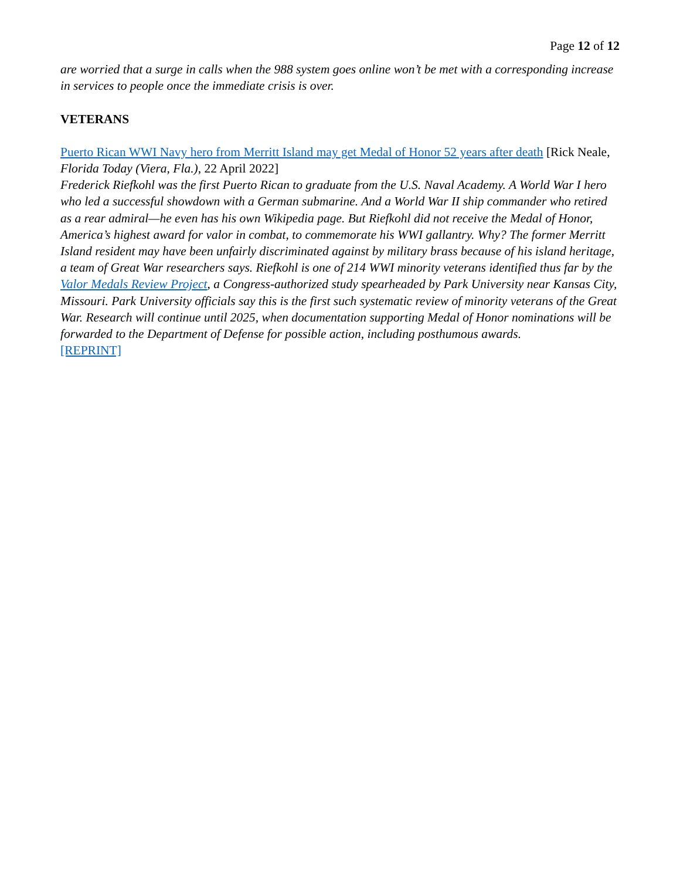Page 12 of 12
are worried that a surge in calls when the 988 system goes online won’t be met with a corresponding increase in services to people once the immediate crisis is over.
VETERANS
Puerto Rican WWI Navy hero from Merritt Island may get Medal of Honor 52 years after death [Rick Neale, Florida Today (Viera, Fla.), 22 April 2022]
Frederick Riefkohl was the first Puerto Rican to graduate from the U.S. Naval Academy. A World War I hero who led a successful showdown with a German submarine. And a World War II ship commander who retired as a rear admiral—he even has his own Wikipedia page. But Riefkohl did not receive the Medal of Honor, America’s highest award for valor in combat, to commemorate his WWI gallantry. Why? The former Merritt Island resident may have been unfairly discriminated against by military brass because of his island heritage, a team of Great War researchers says. Riefkohl is one of 214 WWI minority veterans identified thus far by the Valor Medals Review Project, a Congress-authorized study spearheaded by Park University near Kansas City, Missouri. Park University officials say this is the first such systematic review of minority veterans of the Great War. Research will continue until 2025, when documentation supporting Medal of Honor nominations will be forwarded to the Department of Defense for possible action, including posthumous awards.
[REPRINT]